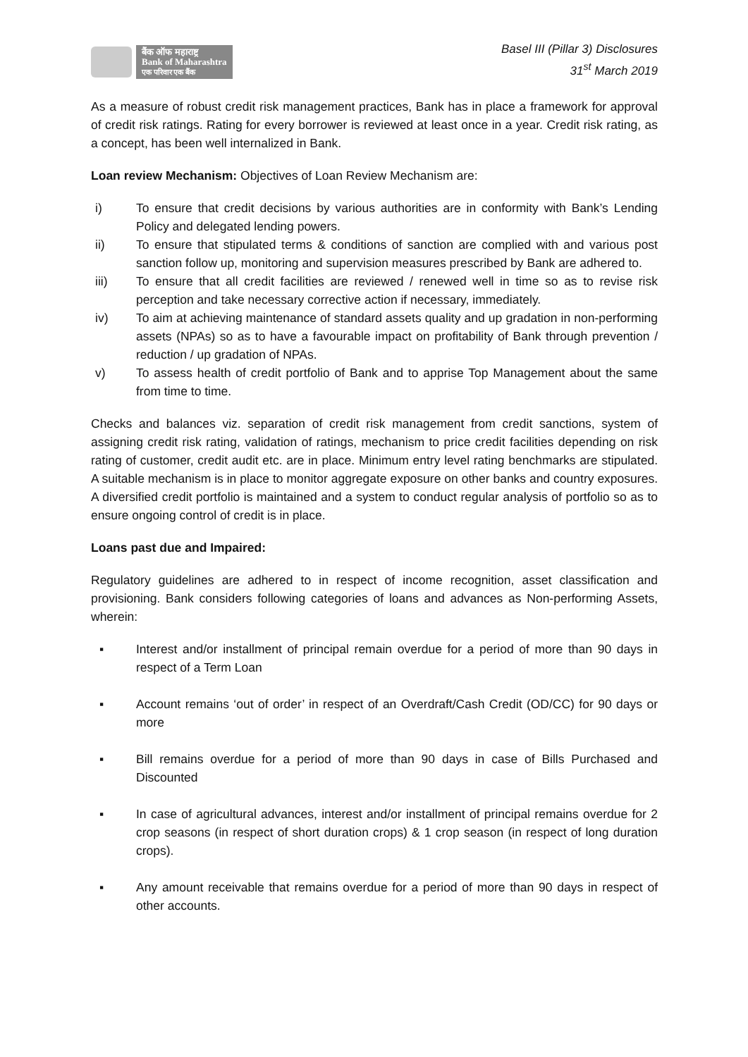बैंक ऑफ महाराष्ट्र
Bank of Maharashtra
एक परिवार एक बैंक
Basel III (Pillar 3) Disclosures
31<sup>st</sup> March 2019
As a measure of robust credit risk management practices, Bank has in place a framework for approval of credit risk ratings. Rating for every borrower is reviewed at least once in a year. Credit risk rating, as a concept, has been well internalized in Bank.
Loan review Mechanism: Objectives of Loan Review Mechanism are:
i) To ensure that credit decisions by various authorities are in conformity with Bank’s Lending Policy and delegated lending powers.
ii) To ensure that stipulated terms & conditions of sanction are complied with and various post sanction follow up, monitoring and supervision measures prescribed by Bank are adhered to.
iii) To ensure that all credit facilities are reviewed / renewed well in time so as to revise risk perception and take necessary corrective action if necessary, immediately.
iv) To aim at achieving maintenance of standard assets quality and up gradation in non-performing assets (NPAs) so as to have a favourable impact on profitability of Bank through prevention / reduction / up gradation of NPAs.
v) To assess health of credit portfolio of Bank and to apprise Top Management about the same from time to time.
Checks and balances viz. separation of credit risk management from credit sanctions, system of assigning credit risk rating, validation of ratings, mechanism to price credit facilities depending on risk rating of customer, credit audit etc. are in place. Minimum entry level rating benchmarks are stipulated. A suitable mechanism is in place to monitor aggregate exposure on other banks and country exposures. A diversified credit portfolio is maintained and a system to conduct regular analysis of portfolio so as to ensure ongoing control of credit is in place.
Loans past due and Impaired:
Regulatory guidelines are adhered to in respect of income recognition, asset classification and provisioning. Bank considers following categories of loans and advances as Non-performing Assets, wherein:
▪ Interest and/or installment of principal remain overdue for a period of more than 90 days in respect of a Term Loan
▪ Account remains ‘out of order’ in respect of an Overdraft/Cash Credit (OD/CC) for 90 days or more
▪ Bill remains overdue for a period of more than 90 days in case of Bills Purchased and Discounted
▪ In case of agricultural advances, interest and/or installment of principal remains overdue for 2 crop seasons (in respect of short duration crops) & 1 crop season (in respect of long duration crops).
▪ Any amount receivable that remains overdue for a period of more than 90 days in respect of other accounts.